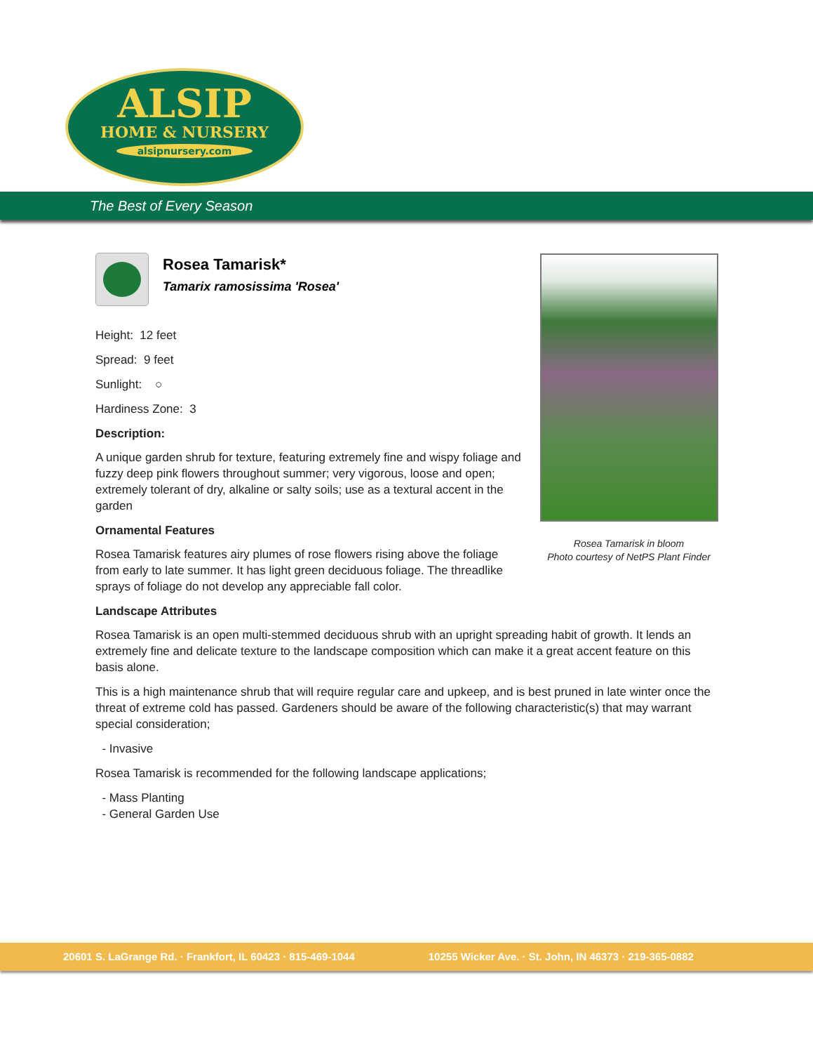ALSIP
HOME & NURSERY
alsipnursery.com
The Best of Every Season
Rosea Tamarisk*
Tamarix ramosissima 'Rosea'
Height: 12 feet
Spread: 9 feet
Sunlight: ○
Hardiness Zone: 3
Description:
A unique garden shrub for texture, featuring extremely fine and wispy foliage and fuzzy deep pink flowers throughout summer; very vigorous, loose and open; extremely tolerant of dry, alkaline or salty soils; use as a textural accent in the garden
Ornamental Features
Rosea Tamarisk features airy plumes of rose flowers rising above the foliage from early to late summer. It has light green deciduous foliage. The threadlike sprays of foliage do not develop any appreciable fall color.
Landscape Attributes
Rosea Tamarisk is an open multi-stemmed deciduous shrub with an upright spreading habit of growth. It lends an extremely fine and delicate texture to the landscape composition which can make it a great accent feature on this basis alone.
This is a high maintenance shrub that will require regular care and upkeep, and is best pruned in late winter once the threat of extreme cold has passed. Gardeners should be aware of the following characteristic(s) that may warrant special consideration;
- Invasive
Rosea Tamarisk is recommended for the following landscape applications;
- Mass Planting
- General Garden Use
Rosea Tamarisk in bloom
Photo courtesy of NetPS Plant Finder
20601 S. LaGrange Rd. · Frankfort, IL 60423 · 815-469-1044 10255 Wicker Ave. · St. John, IN 46373 · 219-365-0882